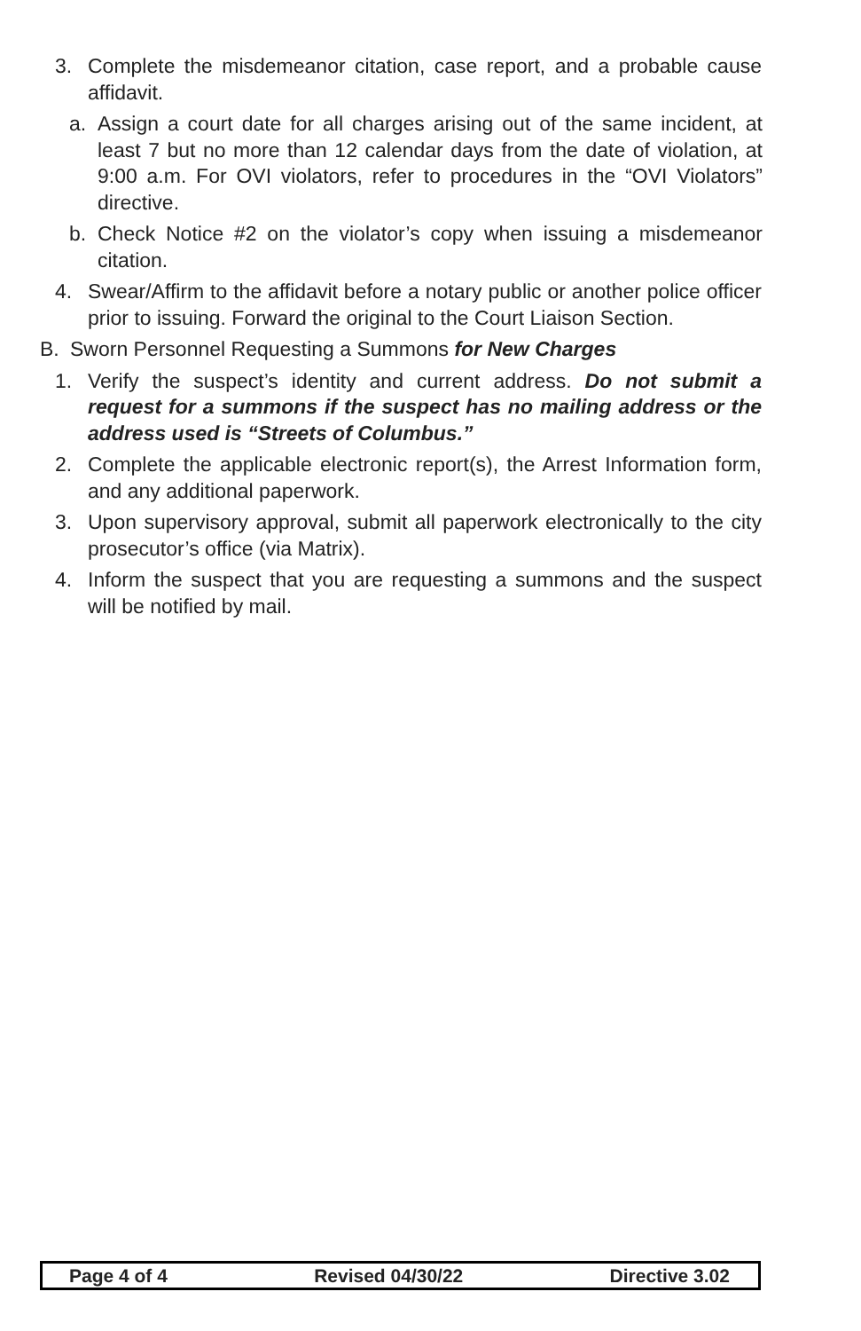3. Complete the misdemeanor citation, case report, and a probable cause affidavit.
a. Assign a court date for all charges arising out of the same incident, at least 7 but no more than 12 calendar days from the date of violation, at 9:00 a.m. For OVI violators, refer to procedures in the “OVI Violators” directive.
b. Check Notice #2 on the violator’s copy when issuing a misdemeanor citation.
4. Swear/Affirm to the affidavit before a notary public or another police officer prior to issuing. Forward the original to the Court Liaison Section.
B. Sworn Personnel Requesting a Summons for New Charges
1. Verify the suspect’s identity and current address. Do not submit a request for a summons if the suspect has no mailing address or the address used is “Streets of Columbus.”
2. Complete the applicable electronic report(s), the Arrest Information form, and any additional paperwork.
3. Upon supervisory approval, submit all paperwork electronically to the city prosecutor’s office (via Matrix).
4. Inform the suspect that you are requesting a summons and the suspect will be notified by mail.
Page 4 of 4 Revised 04/30/22 Directive 3.02